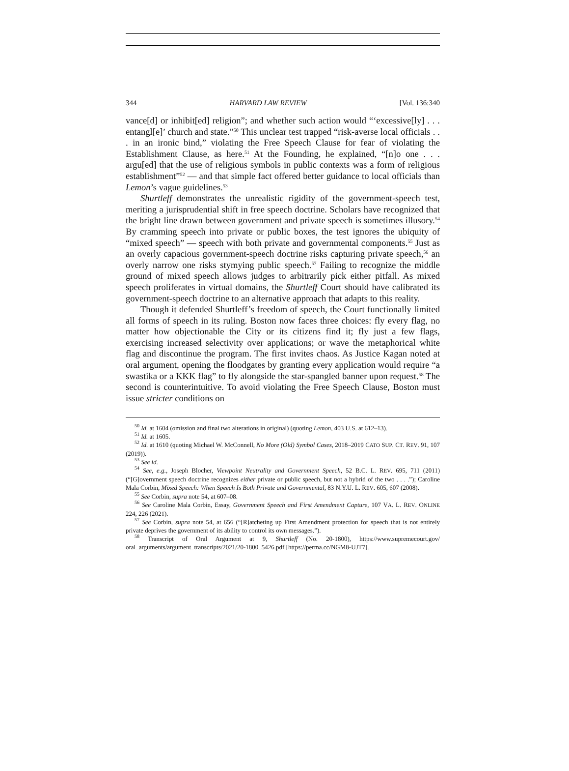344 HARVARD LAW REVIEW [Vol. 136:340
vance[d] or inhibit[ed] religion”; and whether such action would “‘exces­sive[ly] . . . entangl[e]’ church and state.”<sup>50</sup> This unclear test trapped “risk-averse local officials . . . in an ironic bind,” violating the Free Speech Clause for fear of violating the Establishment Clause, as here.<sup>51</sup> At the Founding, he explained, “[n]o one . . . argu[ed] that the use of religious symbols in public contexts was a form of religious establish­ment”<sup>52</sup> — and that simple fact offered better guidance to local officials than Lemon’s vague guidelines.<sup>53</sup>
Shurtleff demonstrates the unrealistic rigidity of the government-speech test, meriting a jurisprudential shift in free speech doctrine. Scholars have recognized that the bright line drawn between govern­ment and private speech is sometimes illusory.<sup>54</sup> By cramming speech into private or public boxes, the test ignores the ubiquity of “mixed speech” — speech with both private and governmental components.<sup>55</sup> Just as an overly capacious government-speech doctrine risks capturing private speech,<sup>56</sup> an overly narrow one risks stymying public speech.<sup>57</sup> Failing to recognize the middle ground of mixed speech allows judges to arbitrarily pick either pitfall. As mixed speech proliferates in virtual domains, the Shurtleff Court should have calibrated its government-speech doctrine to an alternative approach that adapts to this reality.
Though it defended Shurtleff’s freedom of speech, the Court func­tionally limited all forms of speech in its ruling. Boston now faces three choices: fly every flag, no matter how objectionable the City or its citi­zens find it; fly just a few flags, exercising increased selectivity over ap­plications; or wave the metaphorical white flag and discontinue the program. The first invites chaos. As Justice Kagan noted at oral argu­ment, opening the floodgates by granting every application would re­quire “a swastika or a KKK flag” to fly alongside the star-spangled banner upon request.<sup>58</sup> The second is counterintuitive. To avoid vio­lating the Free Speech Clause, Boston must issue stricter conditions on
<sup>50</sup> Id. at 1604 (omission and final two alterations in original) (quoting Lemon, 403 U.S. at 612–13).
<sup>51</sup> Id. at 1605.
<sup>52</sup> Id. at 1610 (quoting Michael W. McConnell, No More (Old) Symbol Cases, 2018–2019 CATO SUP. CT. REV. 91, 107 (2019)).
<sup>53</sup> See id.
<sup>54</sup> See, e.g., Joseph Blocher, Viewpoint Neutrality and Government Speech, 52 B.C. L. REV. 695, 711 (2011) (“[G]overnment speech doctrine recognizes either private or public speech, but not a hybrid of the two . . . .”); Caroline Mala Corbin, Mixed Speech: When Speech Is Both Private and Governmental, 83 N.Y.U. L. REV. 605, 607 (2008).
<sup>55</sup> See Corbin, supra note 54, at 607–08.
<sup>56</sup> See Caroline Mala Corbin, Essay, Government Speech and First Amendment Capture, 107 VA. L. REV. ONLINE 224, 226 (2021).
<sup>57</sup> See Corbin, supra note 54, at 656 (“[R]atcheting up First Amendment protection for speech that is not entirely private deprives the government of its ability to control its own messages.”).
<sup>58</sup> Transcript of Oral Argument at 9, Shurtleff (No. 20-1800), https://www.supremecourt.gov/ oral_arguments/argument_transcripts/2021/20-1800_5426.pdf [https://perma.cc/NGM8-UJT7].